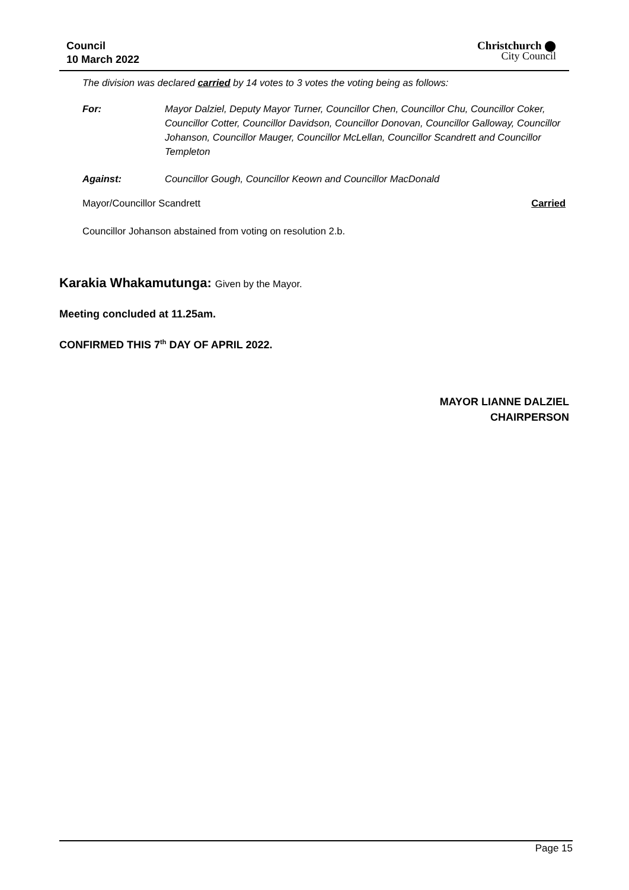Council
10 March 2022
Christchurch ⬤
City Council
The division was declared carried by 14 votes to 3 votes the voting being as follows:
For: Mayor Dalziel, Deputy Mayor Turner, Councillor Chen, Councillor Chu, Councillor Coker, Councillor Cotter, Councillor Davidson, Councillor Donovan, Councillor Galloway, Councillor Johanson, Councillor Mauger, Councillor McLellan, Councillor Scandrett and Councillor Templeton
Against: Councillor Gough, Councillor Keown and Councillor MacDonald
Mayor/Councillor Scandrett Carried
Councillor Johanson abstained from voting on resolution 2.b.
Karakia Whakamutunga: Given by the Mayor.
Meeting concluded at 11.25am.
CONFIRMED THIS 7<sup>th</sup> DAY OF APRIL 2022.
MAYOR LIANNE DALZIEL
CHAIRPERSON
Page 15